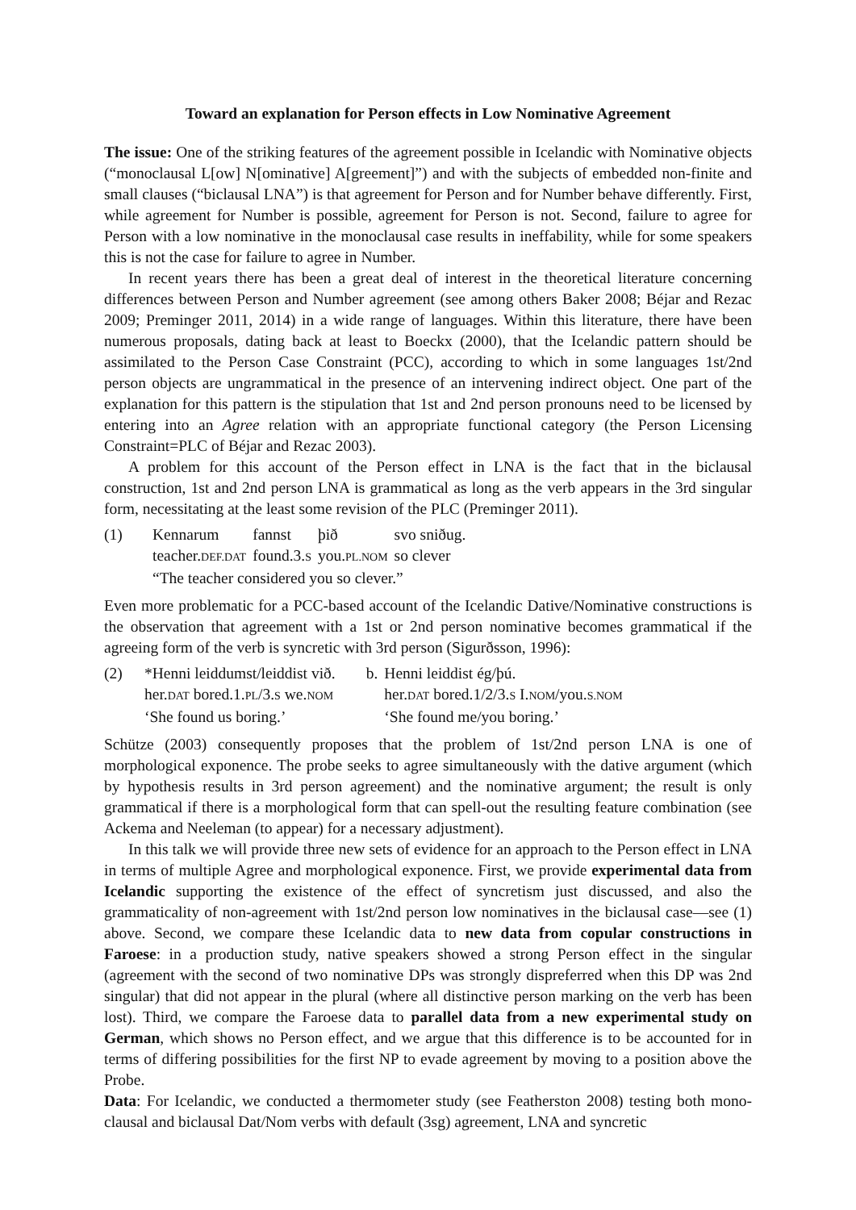Toward an explanation for Person effects in Low Nominative Agreement
The issue: One of the striking features of the agreement possible in Icelandic with Nominative objects (“monoclausal L[ow] N[ominative] A[greement]”) and with the subjects of embedded non-finite and small clauses (“biclausal LNA”) is that agreement for Person and for Number behave differently. First, while agreement for Number is possible, agreement for Person is not. Second, failure to agree for Person with a low nominative in the monoclausal case results in ineffability, while for some speakers this is not the case for failure to agree in Number.
In recent years there has been a great deal of interest in the theoretical literature concerning differences between Person and Number agreement (see among others Baker 2008; Béjar and Rezac 2009; Preminger 2011, 2014) in a wide range of languages. Within this literature, there have been numerous proposals, dating back at least to Boeckx (2000), that the Icelandic pattern should be assimilated to the Person Case Constraint (PCC), according to which in some languages 1st/2nd person objects are ungrammatical in the presence of an intervening indirect object. One part of the explanation for this pattern is the stipulation that 1st and 2nd person pronouns need to be licensed by entering into an Agree relation with an appropriate functional category (the Person Licensing Constraint=PLC of Béjar and Rezac 2003).
A problem for this account of the Person effect in LNA is the fact that in the biclausal construction, 1st and 2nd person LNA is grammatical as long as the verb appears in the 3rd singular form, necessitating at the least some revision of the PLC (Preminger 2011).
| (1) | Kennarum | fannst | þið | svo sniðug. |
| | teacher. DEF.DAT | found.3. S | you. PL.NOM | so clever |
| | “The teacher considered you so clever.” | | | |
Even more problematic for a PCC-based account of the Icelandic Dative/Nominative constructions is the observation that agreement with a 1st or 2nd person nominative becomes grammatical if the agreeing form of the verb is syncretic with 3rd person (Sigurðsson, 1996):
| (2) | *Henni leiddumst/leiddist við. | b. | Henni leiddist ég/þú. |
| | her. DAT bored.1. PL /3. S we. NOM | | her. DAT bored.1/2/3. S I. NOM /you. S.NOM |
| | ‘She found us boring.’ | | ‘She found me/you boring.’ |
Schütze (2003) consequently proposes that the problem of 1st/2nd person LNA is one of morphological exponence. The probe seeks to agree simultaneously with the dative argument (which by hypothesis results in 3rd person agreement) and the nominative argument; the result is only grammatical if there is a morphological form that can spell-out the resulting feature combination (see Ackema and Neeleman (to appear) for a necessary adjustment).
In this talk we will provide three new sets of evidence for an approach to the Person effect in LNA in terms of multiple Agree and morphological exponence. First, we provide experimental data from Icelandic supporting the existence of the effect of syncretism just discussed, and also the grammaticality of non-agreement with 1st/2nd person low nominatives in the biclausal case—see (1) above. Second, we compare these Icelandic data to new data from copular constructions in Faroese: in a production study, native speakers showed a strong Person effect in the singular (agreement with the second of two nominative DPs was strongly dispreferred when this DP was 2nd singular) that did not appear in the plural (where all distinctive person marking on the verb has been lost). Third, we compare the Faroese data to parallel data from a new experimental study on German, which shows no Person effect, and we argue that this difference is to be accounted for in terms of differing possibilities for the first NP to evade agreement by moving to a position above the Probe.
Data: For Icelandic, we conducted a thermometer study (see Featherston 2008) testing both mono-clausal and biclausal Dat/Nom verbs with default (3sg) agreement, LNA and syncretic